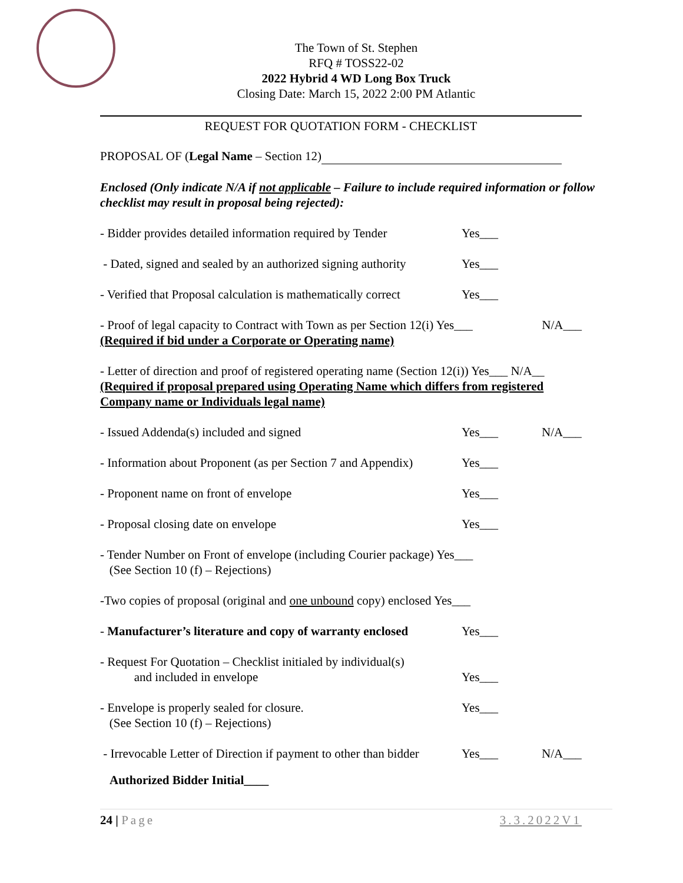The Town of St. Stephen
RFQ # TOSS22-02
2022 Hybrid 4 WD Long Box Truck
Closing Date: March 15, 2022 2:00 PM Atlantic
REQUEST FOR QUOTATION FORM - CHECKLIST
PROPOSAL OF (Legal Name – Section 12)
Enclosed (Only indicate N/A if not applicable – Failure to include required information or follow checklist may result in proposal being rejected):
- Bidder provides detailed information required by Tender
Yes___
- Dated, signed and sealed by an authorized signing authority
Yes___
- Verified that Proposal calculation is mathematically correct
Yes___
- Proof of legal capacity to Contract with Town as per Section 12(i) Yes___ N/A___
(Required if bid under a Corporate or Operating name)
- Letter of direction and proof of registered operating name (Section 12(i)) Yes___ N/A__
(Required if proposal prepared using Operating Name which differs from registered Company name or Individuals legal name)
- Issued Addenda(s) included and signed Yes___ N/A___
- Information about Proponent (as per Section 7 and Appendix)
Yes___
- Proponent name on front of envelope Yes___
- Proposal closing date on envelope Yes___
- Tender Number on Front of envelope (including Courier package) Yes___
(See Section 10 (f) – Rejections)
-Two copies of proposal (original and one unbound copy) enclosed Yes___
- Manufacturer’s literature and copy of warranty enclosed
Yes___
- Request For Quotation – Checklist initialed by individual(s)
and included in envelope
Yes___
- Envelope is properly sealed for closure.
(See Section 10 (f) – Rejections)
Yes___
- Irrevocable Letter of Direction if payment to other than bidder
Yes___ N/A___
Authorized Bidder Initial____
24 | Page 3.3.2022V1